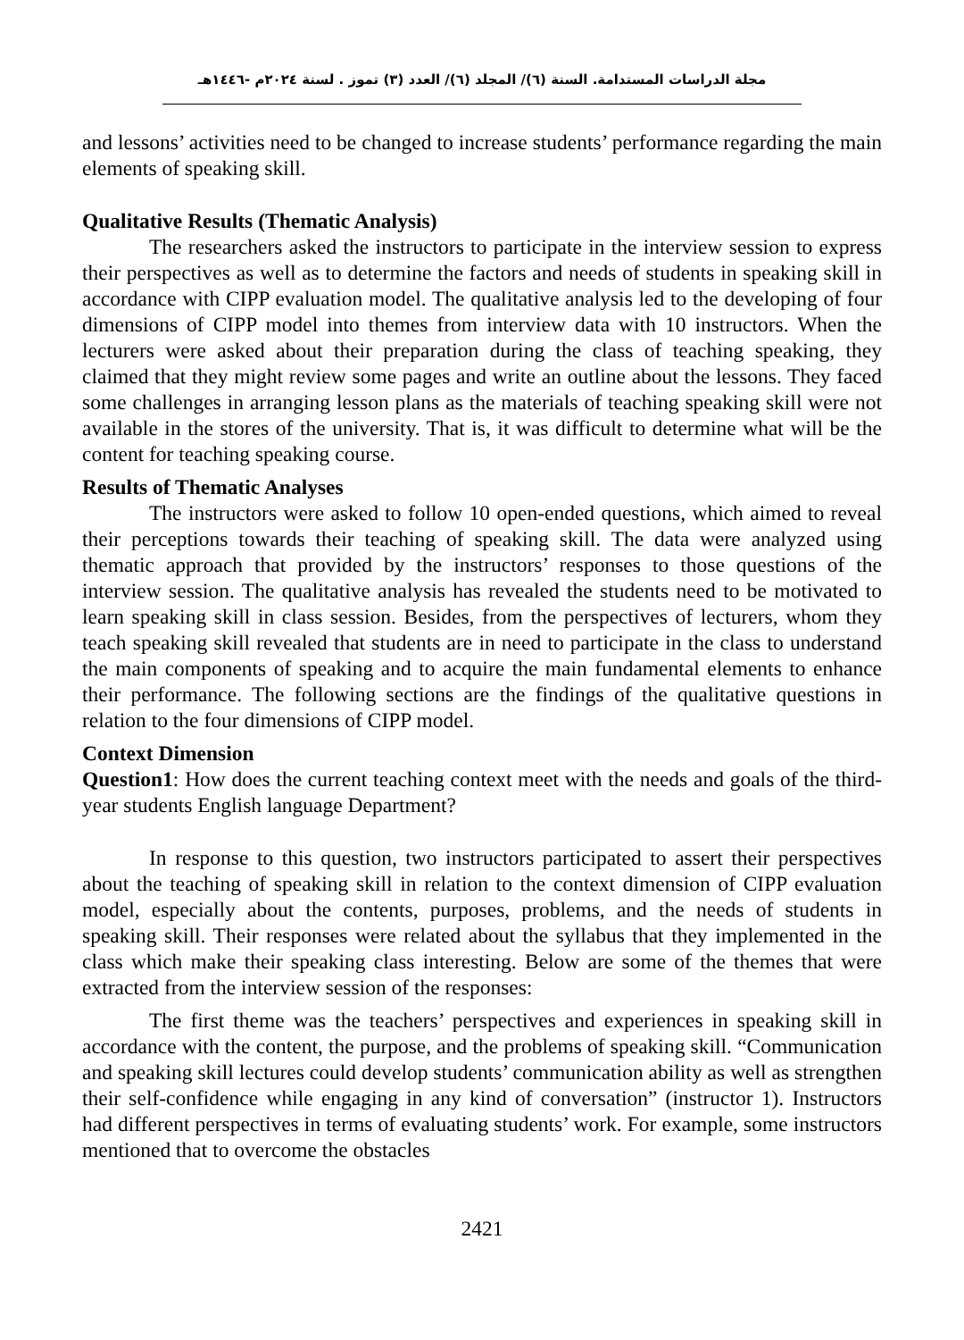مجلة الدراسات المستدامة. السنة (٦)/ المجلد (٦)/ العدد (٣) تموز . لسنة ٢٠٢٤م -١٤٤٦هـ
and lessons’ activities need to be changed to increase students’ performance regarding the main elements of speaking skill.
Qualitative Results (Thematic Analysis)
The researchers asked the instructors to participate in the interview session to express their perspectives as well as to determine the factors and needs of students in speaking skill in accordance with CIPP evaluation model. The qualitative analysis led to the developing of four dimensions of CIPP model into themes from interview data with 10 instructors. When the lecturers were asked about their preparation during the class of teaching speaking, they claimed that they might review some pages and write an outline about the lessons. They faced some challenges in arranging lesson plans as the materials of teaching speaking skill were not available in the stores of the university. That is, it was difficult to determine what will be the content for teaching speaking course.
Results of Thematic Analyses
The instructors were asked to follow 10 open-ended questions, which aimed to reveal their perceptions towards their teaching of speaking skill. The data were analyzed using thematic approach that provided by the instructors’ responses to those questions of the interview session. The qualitative analysis has revealed the students need to be motivated to learn speaking skill in class session. Besides, from the perspectives of lecturers, whom they teach speaking skill revealed that students are in need to participate in the class to understand the main components of speaking and to acquire the main fundamental elements to enhance their performance. The following sections are the findings of the qualitative questions in relation to the four dimensions of CIPP model.
Context Dimension
Question1: How does the current teaching context meet with the needs and goals of the third-year students English language Department?
In response to this question, two instructors participated to assert their perspectives about the teaching of speaking skill in relation to the context dimension of CIPP evaluation model, especially about the contents, purposes, problems, and the needs of students in speaking skill. Their responses were related about the syllabus that they implemented in the class which make their speaking class interesting. Below are some of the themes that were extracted from the interview session of the responses:
The first theme was the teachers’ perspectives and experiences in speaking skill in accordance with the content, the purpose, and the problems of speaking skill. “Communication and speaking skill lectures could develop students’ communication ability as well as strengthen their self-confidence while engaging in any kind of conversation” (instructor 1). Instructors had different perspectives in terms of evaluating students’ work. For example, some instructors mentioned that to overcome the obstacles
2421